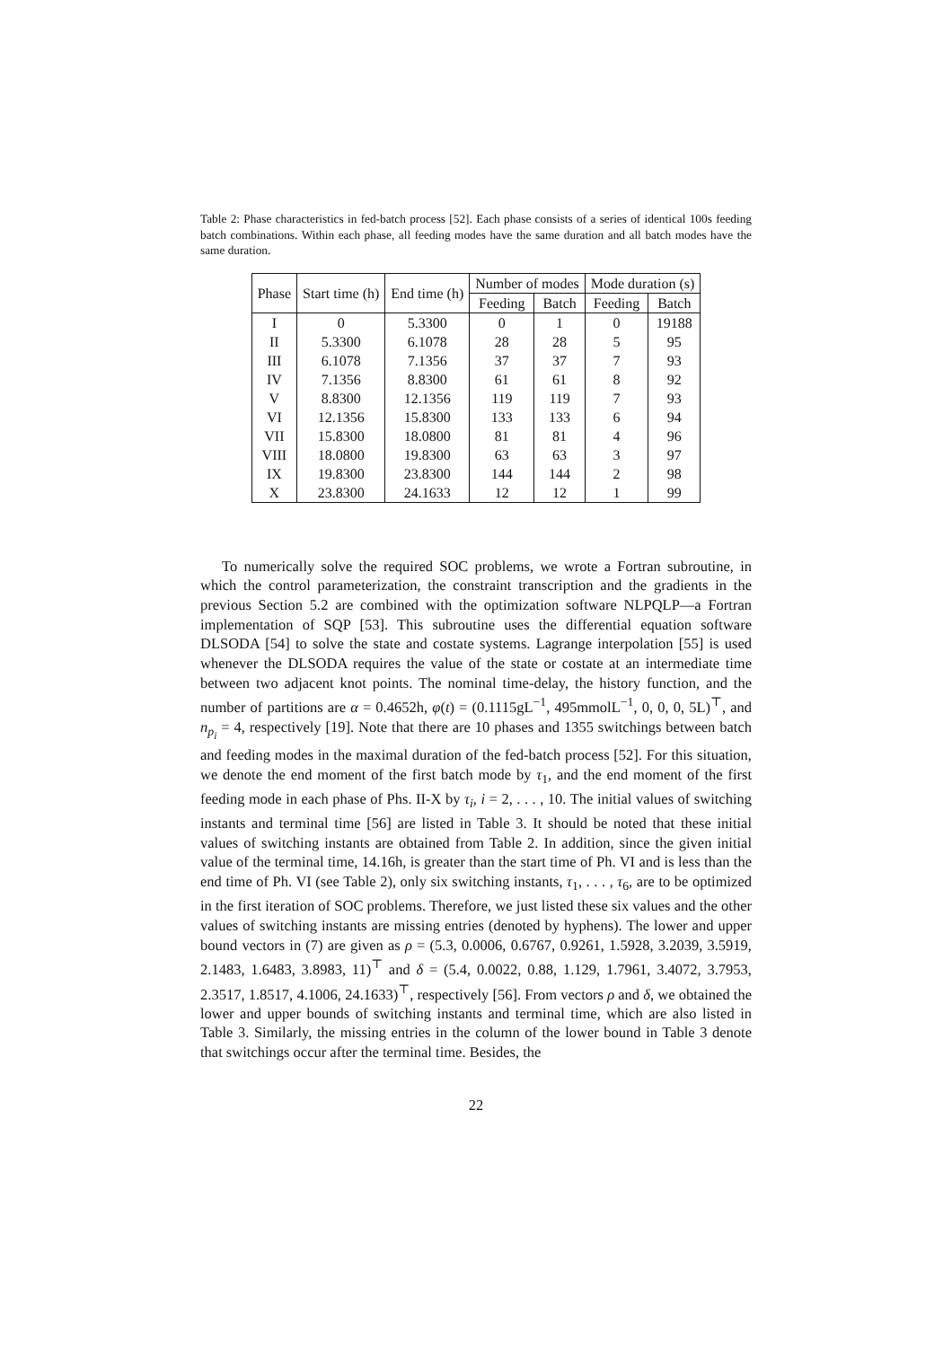Table 2: Phase characteristics in fed-batch process [52]. Each phase consists of a series of identical 100s feeding batch combinations. Within each phase, all feeding modes have the same duration and all batch modes have the same duration.
| Phase | Start time (h) | End time (h) | Number of modes | | Mode duration (s) | |
| --- | --- | --- | --- | --- | --- | --- |
| | | | Feeding | Batch | Feeding | Batch |
| I | 0 | 5.3300 | 0 | 1 | 0 | 19188 |
| II | 5.3300 | 6.1078 | 28 | 28 | 5 | 95 |
| III | 6.1078 | 7.1356 | 37 | 37 | 7 | 93 |
| IV | 7.1356 | 8.8300 | 61 | 61 | 8 | 92 |
| V | 8.8300 | 12.1356 | 119 | 119 | 7 | 93 |
| VI | 12.1356 | 15.8300 | 133 | 133 | 6 | 94 |
| VII | 15.8300 | 18.0800 | 81 | 81 | 4 | 96 |
| VIII | 18.0800 | 19.8300 | 63 | 63 | 3 | 97 |
| IX | 19.8300 | 23.8300 | 144 | 144 | 2 | 98 |
| X | 23.8300 | 24.1633 | 12 | 12 | 1 | 99 |
To numerically solve the required SOC problems, we wrote a Fortran subroutine, in which the control parameterization, the constraint transcription and the gradients in the previous Section 5.2 are combined with the optimization software NLPQLP—a Fortran implementation of SQP [53]. This subroutine uses the differential equation software DLSODA [54] to solve the state and costate systems. Lagrange interpolation [55] is used whenever the DLSODA requires the value of the state or costate at an intermediate time between two adjacent knot points. The nominal time-delay, the history function, and the number of partitions are α = 0.4652h, φ(t) = (0.1115gL<sup>−1</sup>, 495mmolL<sup>−1</sup>, 0, 0, 0, 5L)<sup>⊤</sup>, and n<sub>p<sub>i</sub></sub> = 4, respectively [19]. Note that there are 10 phases and 1355 switchings between batch and feeding modes in the maximal duration of the fed-batch process [52]. For this situation, we denote the end moment of the first batch mode by τ<sub>1</sub>, and the end moment of the first feeding mode in each phase of Phs. II-X by τ<sub>i</sub>, i = 2, . . . , 10. The initial values of switching instants and terminal time [56] are listed in Table 3. It should be noted that these initial values of switching instants are obtained from Table 2. In addition, since the given initial value of the terminal time, 14.16h, is greater than the start time of Ph. VI and is less than the end time of Ph. VI (see Table 2), only six switching instants, τ<sub>1</sub>, . . . , τ<sub>6</sub>, are to be optimized in the first iteration of SOC problems. Therefore, we just listed these six values and the other values of switching instants are missing entries (denoted by hyphens). The lower and upper bound vectors in (7) are given as ρ = (5.3, 0.0006, 0.6767, 0.9261, 1.5928, 3.2039, 3.5919, 2.1483, 1.6483, 3.8983, 11)<sup>⊤</sup> and δ = (5.4, 0.0022, 0.88, 1.129, 1.7961, 3.4072, 3.7953, 2.3517, 1.8517, 4.1006, 24.1633)<sup>⊤</sup>, respectively [56]. From vectors ρ and δ, we obtained the lower and upper bounds of switching instants and terminal time, which are also listed in Table 3. Similarly, the missing entries in the column of the lower bound in Table 3 denote that switchings occur after the terminal time. Besides, the
22